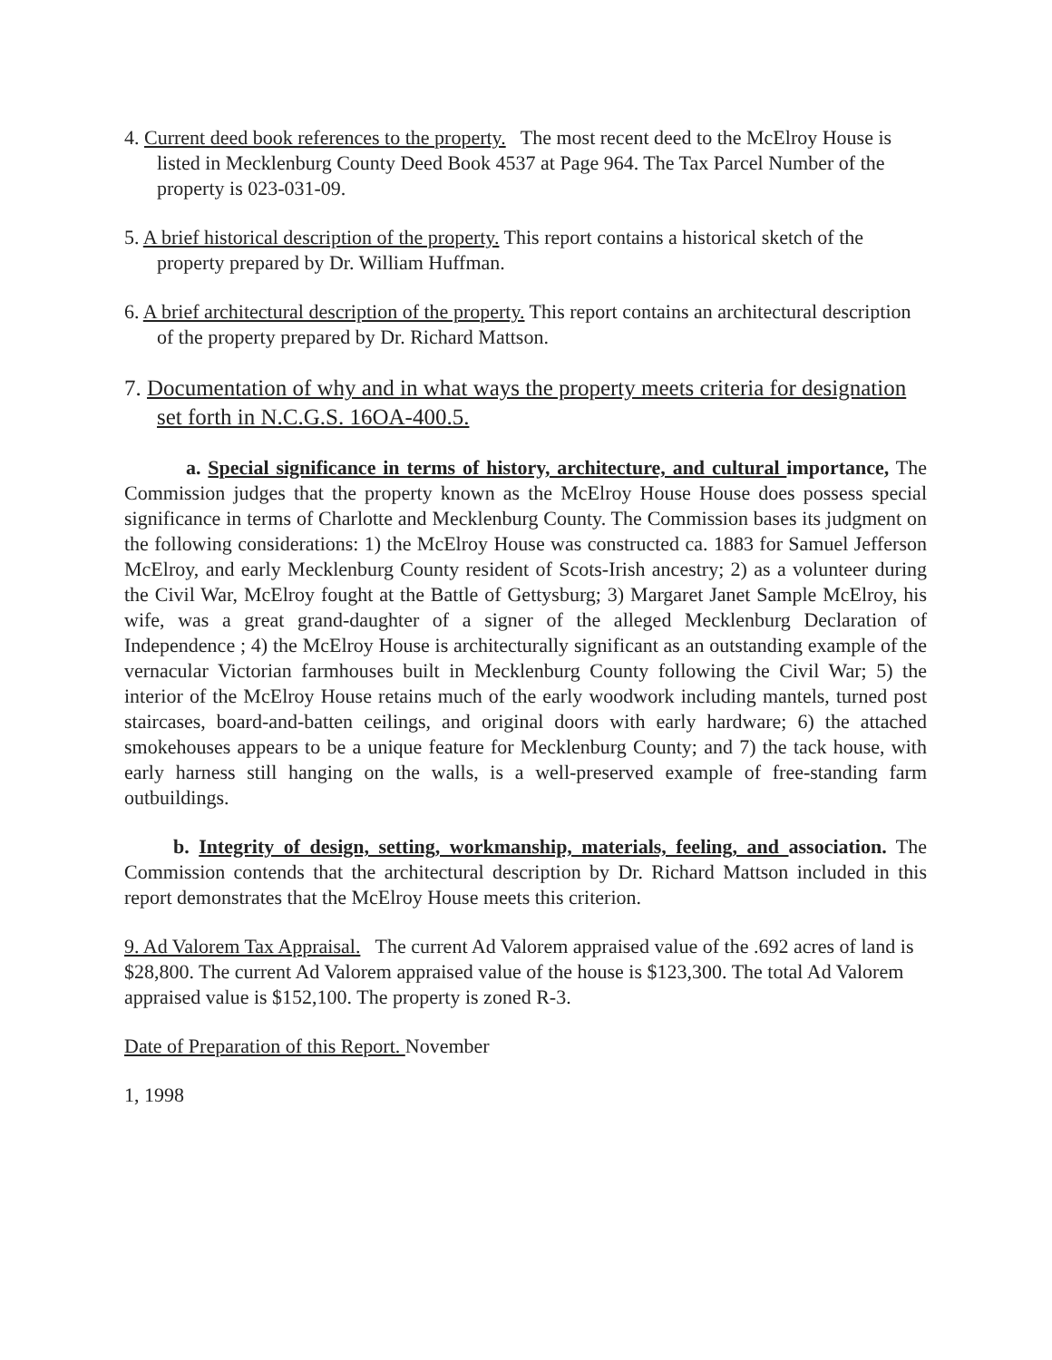4. Current deed book references to the property. The most recent deed to the McElroy House is listed in Mecklenburg County Deed Book 4537 at Page 964. The Tax Parcel Number of the property is 023-031-09.
5. A brief historical description of the property. This report contains a historical sketch of the property prepared by Dr. William Huffman.
6. A brief architectural description of the property. This report contains an architectural description of the property prepared by Dr. Richard Mattson.
7. Documentation of why and in what ways the property meets criteria for designation set forth in N.C.G.S. 16OA-400.5.
a. Special significance in terms of history, architecture, and cultural importance, The Commission judges that the property known as the McElroy House House does possess special significance in terms of Charlotte and Mecklenburg County. The Commission bases its judgment on the following considerations: 1) the McElroy House was constructed ca. 1883 for Samuel Jefferson McElroy, and early Mecklenburg County resident of Scots-Irish ancestry; 2) as a volunteer during the Civil War, McElroy fought at the Battle of Gettysburg; 3) Margaret Janet Sample McElroy, his wife, was a great grand-daughter of a signer of the alleged Mecklenburg Declaration of Independence ; 4) the McElroy House is architecturally significant as an outstanding example of the vernacular Victorian farmhouses built in Mecklenburg County following the Civil War; 5) the interior of the McElroy House retains much of the early woodwork including mantels, turned post staircases, board-and-batten ceilings, and original doors with early hardware; 6) the attached smokehouses appears to be a unique feature for Mecklenburg County; and 7) the tack house, with early harness still hanging on the walls, is a well-preserved example of free-standing farm outbuildings.
b. Integrity of design, setting, workmanship, materials, feeling, and association. The Commission contends that the architectural description by Dr. Richard Mattson included in this report demonstrates that the McElroy House meets this criterion.
9. Ad Valorem Tax Appraisal. The current Ad Valorem appraised value of the .692 acres of land is $28,800. The current Ad Valorem appraised value of the house is $123,300. The total Ad Valorem appraised value is $152,100. The property is zoned R-3.
Date of Preparation of this Report. November
1, 1998